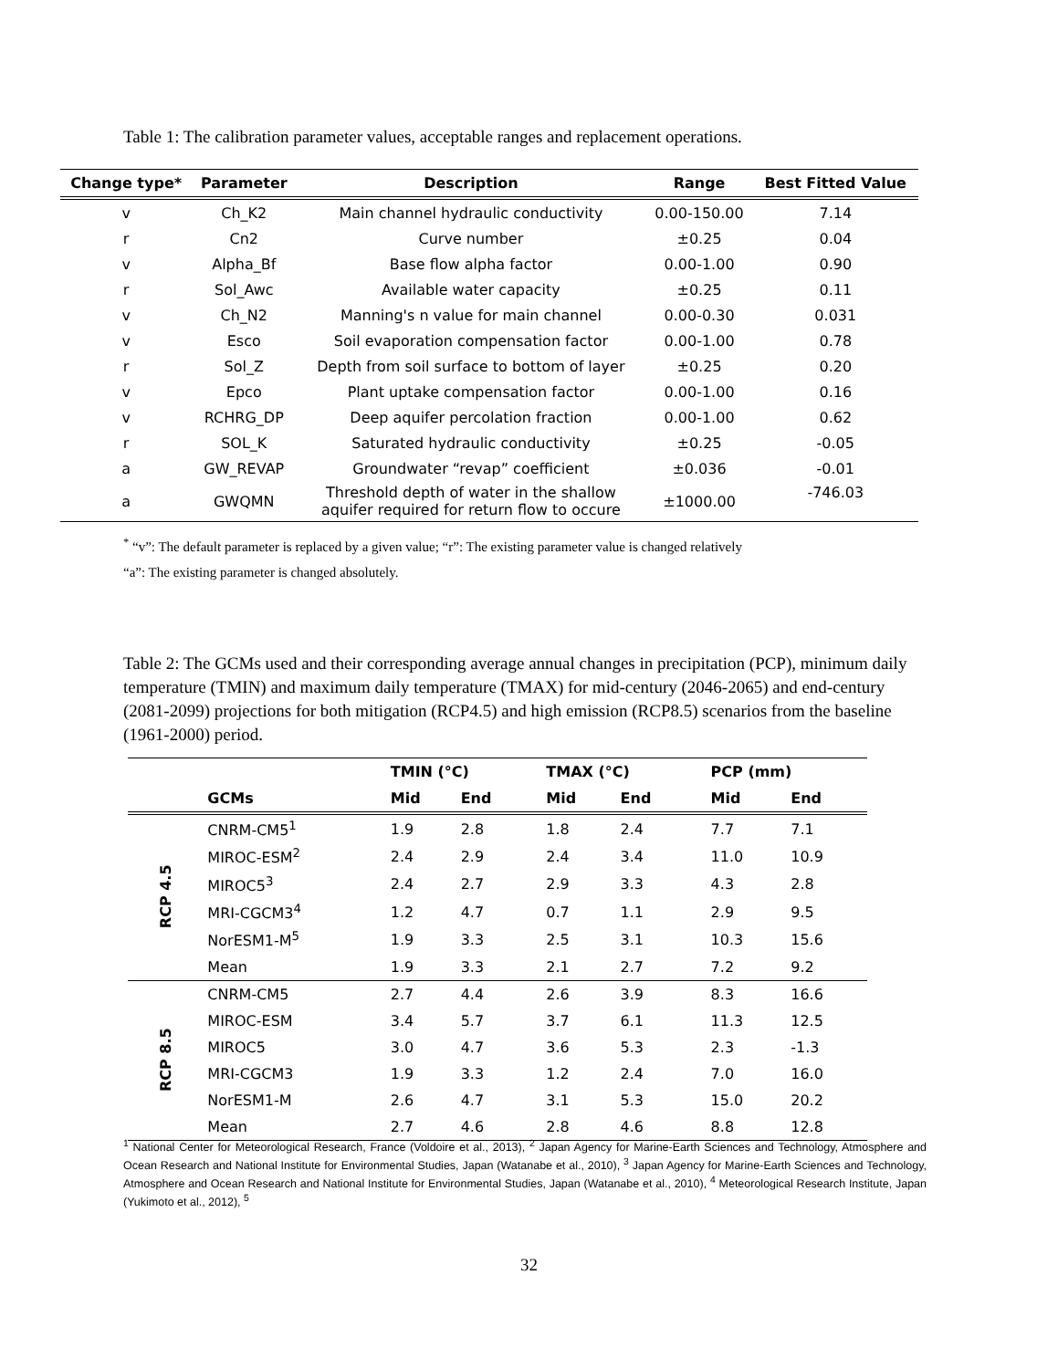Table 1: The calibration parameter values, acceptable ranges and replacement operations.
| Change type* | Parameter | Description | Range | Best Fitted Value |
| --- | --- | --- | --- | --- |
| v | Ch_K2 | Main channel hydraulic conductivity | 0.00-150.00 | 7.14 |
| r | Cn2 | Curve number | ±0.25 | 0.04 |
| v | Alpha_Bf | Base flow alpha factor | 0.00-1.00 | 0.90 |
| r | Sol_Awc | Available water capacity | ±0.25 | 0.11 |
| v | Ch_N2 | Manning's n value for main channel | 0.00-0.30 | 0.031 |
| v | Esco | Soil evaporation compensation factor | 0.00-1.00 | 0.78 |
| r | Sol_Z | Depth from soil surface to bottom of layer | ±0.25 | 0.20 |
| v | Epco | Plant uptake compensation factor | 0.00-1.00 | 0.16 |
| v | RCHRG_DP | Deep aquifer percolation fraction | 0.00-1.00 | 0.62 |
| r | SOL_K | Saturated hydraulic conductivity | ±0.25 | -0.05 |
| a | GW_REVAP | Groundwater “revap” coefficient | ±0.036 | -0.01 |
| a | GWQMN | Threshold depth of water in the shallow aquifer required for return flow to occure | ±1000.00 | -746.03 |
<sup>*</sup> “v”: The default parameter is replaced by a given value; “r”: The existing parameter value is changed relatively
“a”: The existing parameter is changed absolutely.
Table 2: The GCMs used and their corresponding average annual changes in precipitation (PCP), minimum daily temperature (TMIN) and maximum daily temperature (TMAX) for mid-century (2046-2065) and end-century (2081-2099) projections for both mitigation (RCP4.5) and high emission (RCP8.5) scenarios from the baseline (1961-2000) period.
| | | TMIN (°C) | | | TMAX (°C) | | | PCP (mm) | |
| --- | --- | --- | --- | --- | --- | --- | --- | --- | --- |
| | GCMs | Mid | End | | Mid | End | | Mid | End |
| RCP 4.5 | CNRM-CM5<sup>1</sup> | 1.9 | 2.8 | | 1.8 | 2.4 | | 7.7 | 7.1 |
| | MIROC-ESM<sup>2</sup> | 2.4 | 2.9 | | 2.4 | 3.4 | | 11.0 | 10.9 |
| | MIROC5<sup>3</sup> | 2.4 | 2.7 | | 2.9 | 3.3 | | 4.3 | 2.8 |
| | MRI-CGCM3<sup>4</sup> | 1.2 | 4.7 | | 0.7 | 1.1 | | 2.9 | 9.5 |
| | NorESM1-M<sup>5</sup> | 1.9 | 3.3 | | 2.5 | 3.1 | | 10.3 | 15.6 |
| | Mean | 1.9 | 3.3 | | 2.1 | 2.7 | | 7.2 | 9.2 |
| RCP 8.5 | CNRM-CM5 | 2.7 | 4.4 | | 2.6 | 3.9 | | 8.3 | 16.6 |
| | MIROC-ESM | 3.4 | 5.7 | | 3.7 | 6.1 | | 11.3 | 12.5 |
| | MIROC5 | 3.0 | 4.7 | | 3.6 | 5.3 | | 2.3 | -1.3 |
| | MRI-CGCM3 | 1.9 | 3.3 | | 1.2 | 2.4 | | 7.0 | 16.0 |
| | NorESM1-M | 2.6 | 4.7 | | 3.1 | 5.3 | | 15.0 | 20.2 |
| | Mean | 2.7 | 4.6 | | 2.8 | 4.6 | | 8.8 | 12.8 |
<sup>1</sup> National Center for Meteorological Research, France (Voldoire et al., 2013), <sup>2</sup> Japan Agency for Marine-Earth Sciences and Technology, Atmosphere and Ocean Research and National Institute for Environmental Studies, Japan (Watanabe et al., 2010), <sup>3</sup> Japan Agency for Marine-Earth Sciences and Technology, Atmosphere and Ocean Research and National Institute for Environmental Studies, Japan (Watanabe et al., 2010), <sup>4</sup> Meteorological Research Institute, Japan (Yukimoto et al., 2012), <sup>5</sup>
32